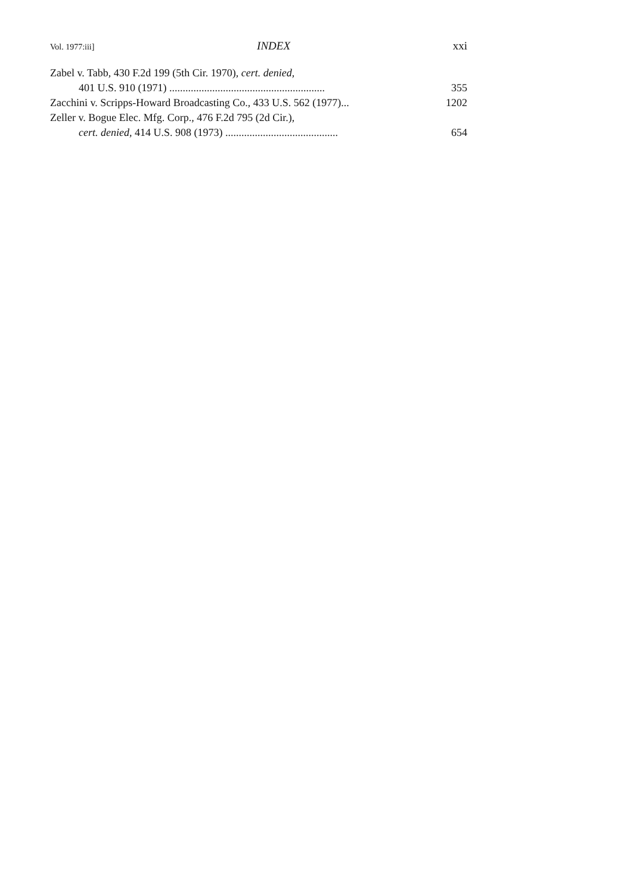Vol. 1977:iii] INDEX xxi
Zabel v. Tabb, 430 F.2d 199 (5th Cir. 1970), cert. denied,
401 U.S. 910 (1971) .......................................................... 355
Zacchini v. Scripps-Howard Broadcasting Co., 433 U.S. 562 (1977)... 1202
Zeller v. Bogue Elec. Mfg. Corp., 476 F.2d 795 (2d Cir.),
cert. denied, 414 U.S. 908 (1973) .......................................... 654